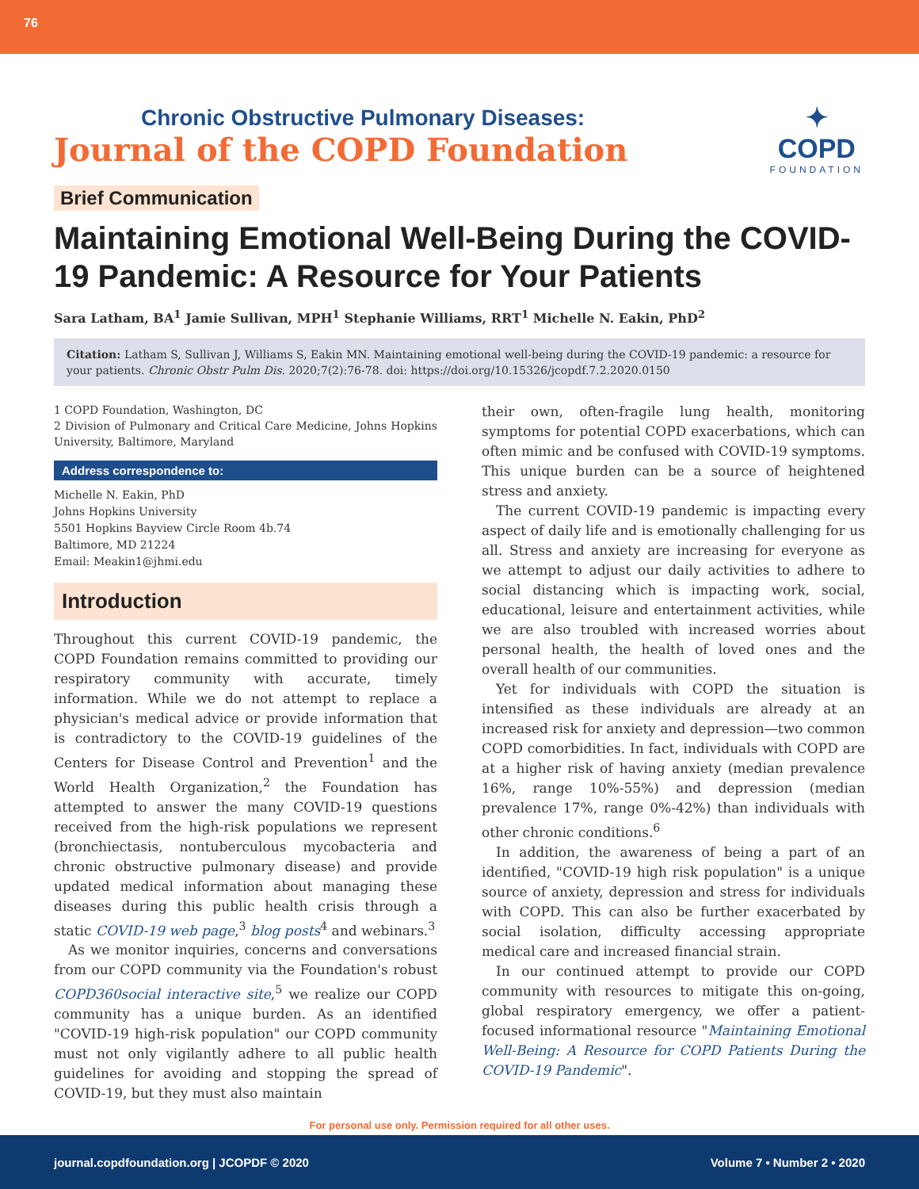76
Chronic Obstructive Pulmonary Diseases:
Journal of the COPD Foundation
✦
COPD
FOUNDATION
Brief Communication
Maintaining Emotional Well-Being During the COVID-19 Pandemic: A Resource for Your Patients
Sara Latham, BA<sup>1</sup> Jamie Sullivan, MPH<sup>1</sup> Stephanie Williams, RRT<sup>1</sup> Michelle N. Eakin, PhD<sup>2</sup>
Citation: Latham S, Sullivan J, Williams S, Eakin MN. Maintaining emotional well-being during the COVID-19 pandemic: a resource for your patients. Chronic Obstr Pulm Dis. 2020;7(2):76-78. doi: https://doi.org/10.15326/jcopdf.7.2.2020.0150
1 COPD Foundation, Washington, DC
2 Division of Pulmonary and Critical Care Medicine, Johns Hopkins University, Baltimore, Maryland
Address correspondence to:
Michelle N. Eakin, PhD
Johns Hopkins University
5501 Hopkins Bayview Circle Room 4b.74
Baltimore, MD 21224
Email: Meakin1@jhmi.edu
Introduction
Throughout this current COVID-19 pandemic, the COPD Foundation remains committed to providing our respiratory community with accurate, timely information. While we do not attempt to replace a physician's medical advice or provide information that is contradictory to the COVID-19 guidelines of the Centers for Disease Control and Prevention<sup>1</sup> and the World Health Organization,<sup>2</sup> the Foundation has attempted to answer the many COVID-19 questions received from the high-risk populations we represent (bronchiectasis, nontuberculous mycobacteria and chronic obstructive pulmonary disease) and provide updated medical information about managing these diseases during this public health crisis through a static COVID-19 web page,<sup>3</sup> blog posts<sup>4</sup> and webinars.<sup>3</sup>
As we monitor inquiries, concerns and conversations from our COPD community via the Foundation's robust COPD360social interactive site,<sup>5</sup> we realize our COPD community has a unique burden. As an identified "COVID-19 high-risk population" our COPD community must not only vigilantly adhere to all public health guidelines for avoiding and stopping the spread of COVID-19, but they must also maintain
their own, often-fragile lung health, monitoring symptoms for potential COPD exacerbations, which can often mimic and be confused with COVID-19 symptoms. This unique burden can be a source of heightened stress and anxiety.
The current COVID-19 pandemic is impacting every aspect of daily life and is emotionally challenging for us all. Stress and anxiety are increasing for everyone as we attempt to adjust our daily activities to adhere to social distancing which is impacting work, social, educational, leisure and entertainment activities, while we are also troubled with increased worries about personal health, the health of loved ones and the overall health of our communities.
Yet for individuals with COPD the situation is intensified as these individuals are already at an increased risk for anxiety and depression—two common COPD comorbidities. In fact, individuals with COPD are at a higher risk of having anxiety (median prevalence 16%, range 10%-55%) and depression (median prevalence 17%, range 0%-42%) than individuals with other chronic conditions.<sup>6</sup>
In addition, the awareness of being a part of an identified, "COVID-19 high risk population" is a unique source of anxiety, depression and stress for individuals with COPD. This can also be further exacerbated by social isolation, difficulty accessing appropriate medical care and increased financial strain.
In our continued attempt to provide our COPD community with resources to mitigate this on-going, global respiratory emergency, we offer a patient-focused informational resource "Maintaining Emotional Well-Being: A Resource for COPD Patients During the COVID-19 Pandemic".
For personal use only. Permission required for all other uses.
journal.copdfoundation.org | JCOPDF © 2020 Volume 7 • Number 2 • 2020